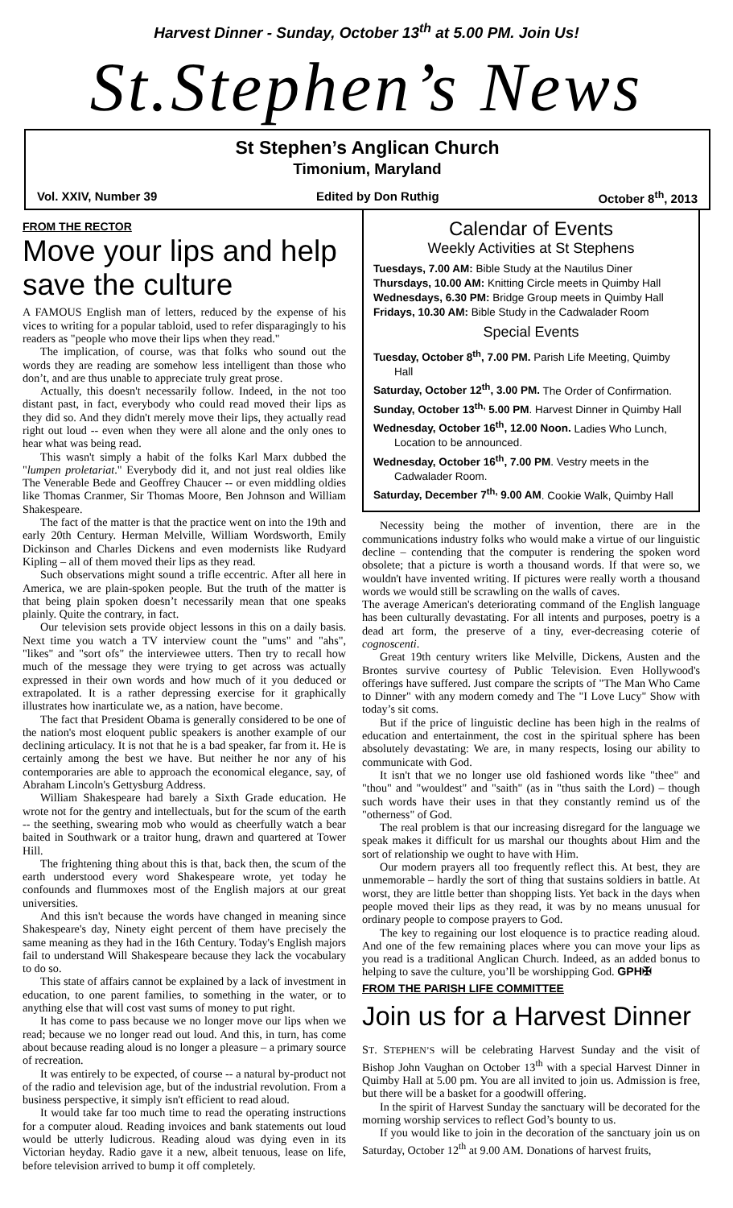Harvest Dinner - Sunday, October 13<sup>th</sup> at 5.00 PM. Join Us!
St.Stephen’s News
St Stephen’s Anglican Church
Timonium, Maryland
Vol. XXIV, Number 39 Edited by Don Ruthig October 8<sup>th</sup>, 2013
FROM THE RECTOR
Move your lips and help save the culture
A FAMOUS English man of letters, reduced by the expense of his vices to writing for a popular tabloid, used to refer disparagingly to his readers as "people who move their lips when they read."
The implication, of course, was that folks who sound out the words they are reading are somehow less intelligent than those who don’t, and are thus unable to appreciate truly great prose.
Actually, this doesn't necessarily follow. Indeed, in the not too distant past, in fact, everybody who could read moved their lips as they did so. And they didn't merely move their lips, they actually read right out loud -- even when they were all alone and the only ones to hear what was being read.
This wasn't simply a habit of the folks Karl Marx dubbed the "lumpen proletariat." Everybody did it, and not just real oldies like The Venerable Bede and Geoffrey Chaucer -- or even middling oldies like Thomas Cranmer, Sir Thomas Moore, Ben Johnson and William Shakespeare.
The fact of the matter is that the practice went on into the 19th and early 20th Century. Herman Melville, William Wordsworth, Emily Dickinson and Charles Dickens and even modernists like Rudyard Kipling – all of them moved their lips as they read.
Such observations might sound a trifle eccentric. After all here in America, we are plain-spoken people. But the truth of the matter is that being plain spoken doesn’t necessarily mean that one speaks plainly. Quite the contrary, in fact.
Our television sets provide object lessons in this on a daily basis. Next time you watch a TV interview count the "ums" and "ahs", "likes" and "sort ofs" the interviewee utters. Then try to recall how much of the message they were trying to get across was actually expressed in their own words and how much of it you deduced or extrapolated. It is a rather depressing exercise for it graphically illustrates how inarticulate we, as a nation, have become.
The fact that President Obama is generally considered to be one of the nation's most eloquent public speakers is another example of our declining articulacy. It is not that he is a bad speaker, far from it. He is certainly among the best we have. But neither he nor any of his contemporaries are able to approach the economical elegance, say, of Abraham Lincoln's Gettysburg Address.
William Shakespeare had barely a Sixth Grade education. He wrote not for the gentry and intellectuals, but for the scum of the earth -- the seething, swearing mob who would as cheerfully watch a bear baited in Southwark or a traitor hung, drawn and quartered at Tower Hill.
The frightening thing about this is that, back then, the scum of the earth understood every word Shakespeare wrote, yet today he confounds and flummoxes most of the English majors at our great universities.
And this isn't because the words have changed in meaning since Shakespeare's day, Ninety eight percent of them have precisely the same meaning as they had in the 16th Century. Today's English majors fail to understand Will Shakespeare because they lack the vocabulary to do so.
This state of affairs cannot be explained by a lack of investment in education, to one parent families, to something in the water, or to anything else that will cost vast sums of money to put right.
It has come to pass because we no longer move our lips when we read; because we no longer read out loud. And this, in turn, has come about because reading aloud is no longer a pleasure – a primary source of recreation.
It was entirely to be expected, of course -- a natural by-product not of the radio and television age, but of the industrial revolution. From a business perspective, it simply isn't efficient to read aloud.
It would take far too much time to read the operating instructions for a computer aloud. Reading invoices and bank statements out loud would be utterly ludicrous. Reading aloud was dying even in its Victorian heyday. Radio gave it a new, albeit tenuous, lease on life, before television arrived to bump it off completely.
Calendar of Events
Weekly Activities at St Stephens
Tuesdays, 7.00 AM: Bible Study at the Nautilus Diner
Thursdays, 10.00 AM: Knitting Circle meets in Quimby Hall
Wednesdays, 6.30 PM: Bridge Group meets in Quimby Hall
Fridays, 10.30 AM: Bible Study in the Cadwalader Room
Special Events
Tuesday, October 8<sup>th</sup>, 7.00 PM. Parish Life Meeting, Quimby Hall
Saturday, October 12<sup>th</sup>, 3.00 PM. The Order of Confirmation.
Sunday, October 13<sup>th,</sup> 5.00 PM. Harvest Dinner in Quimby Hall
Wednesday, October 16<sup>th</sup>, 12.00 Noon. Ladies Who Lunch, Location to be announced.
Wednesday, October 16<sup>th</sup>, 7.00 PM. Vestry meets in the Cadwalader Room.
Saturday, December 7<sup>th,</sup> 9.00 AM. Cookie Walk, Quimby Hall
Necessity being the mother of invention, there are in the communications industry folks who would make a virtue of our linguistic decline – contending that the computer is rendering the spoken word obsolete; that a picture is worth a thousand words. If that were so, we wouldn't have invented writing. If pictures were really worth a thousand words we would still be scrawling on the walls of caves.
The average American's deteriorating command of the English language has been culturally devastating. For all intents and purposes, poetry is a dead art form, the preserve of a tiny, ever-decreasing coterie of cognoscenti.
Great 19th century writers like Melville, Dickens, Austen and the Brontes survive courtesy of Public Television. Even Hollywood's offerings have suffered. Just compare the scripts of "The Man Who Came to Dinner" with any modern comedy and The "I Love Lucy" Show with today’s sit coms.
But if the price of linguistic decline has been high in the realms of education and entertainment, the cost in the spiritual sphere has been absolutely devastating: We are, in many respects, losing our ability to communicate with God.
It isn't that we no longer use old fashioned words like "thee" and "thou" and "wouldest" and "saith" (as in "thus saith the Lord) – though such words have their uses in that they constantly remind us of the "otherness" of God.
The real problem is that our increasing disregard for the language we speak makes it difficult for us marshal our thoughts about Him and the sort of relationship we ought to have with Him.
Our modern prayers all too frequently reflect this. At best, they are unmemorable – hardly the sort of thing that sustains soldiers in battle. At worst, they are little better than shopping lists. Yet back in the days when people moved their lips as they read, it was by no means unusual for ordinary people to compose prayers to God.
The key to regaining our lost eloquence is to practice reading aloud. And one of the few remaining places where you can move your lips as you read is a traditional Anglican Church. Indeed, as an added bonus to helping to save the culture, you’ll be worshipping God. GPH✠
FROM THE PARISH LIFE COMMITTEE
Join us for a Harvest Dinner
ST. STEPHEN’S will be celebrating Harvest Sunday and the visit of Bishop John Vaughan on October 13<sup>th</sup> with a special Harvest Dinner in Quimby Hall at 5.00 pm. You are all invited to join us. Admission is free, but there will be a basket for a goodwill offering.
In the spirit of Harvest Sunday the sanctuary will be decorated for the morning worship services to reflect God’s bounty to us.
If you would like to join in the decoration of the sanctuary join us on Saturday, October 12<sup>th</sup> at 9.00 AM. Donations of harvest fruits,